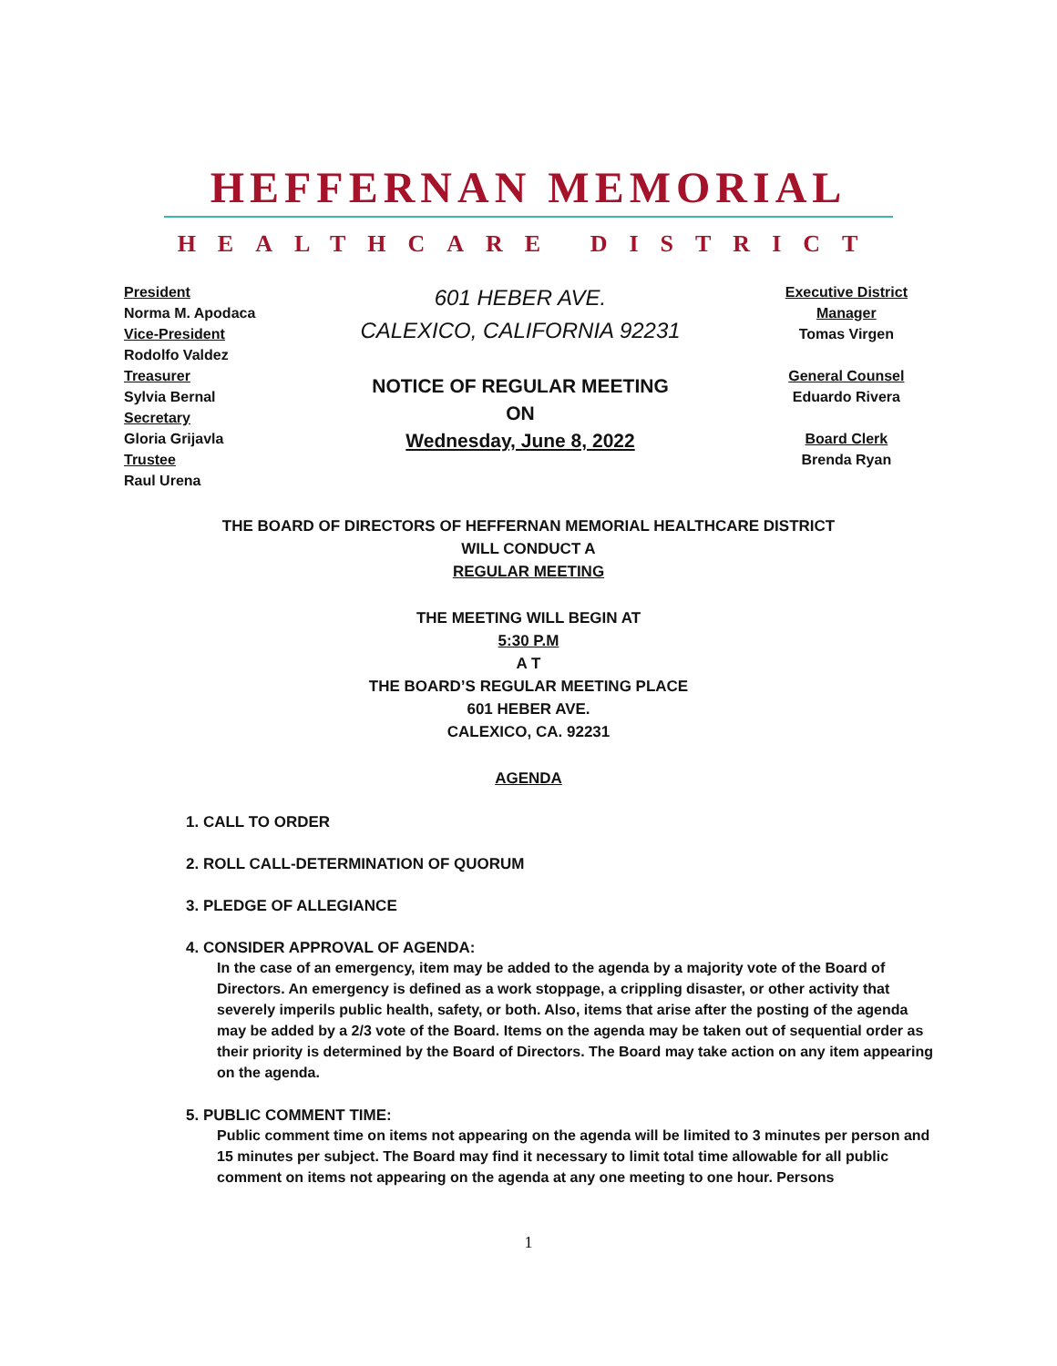HEFFERNAN MEMORIAL
HEALTHCARE DISTRICT
President
Norma M. Apodaca
Vice-President
Rodolfo Valdez
Treasurer
Sylvia Bernal
Secretary
Gloria Grijavla
Trustee
Raul Urena
601 HEBER AVE.
CALEXICO, CALIFORNIA 92231
NOTICE OF REGULAR MEETING
ON
Wednesday, June 8, 2022
Executive District
Manager
Tomas Virgen
General Counsel
Eduardo Rivera
Board Clerk
Brenda Ryan
THE BOARD OF DIRECTORS OF HEFFERNAN MEMORIAL HEALTHCARE DISTRICT
WILL CONDUCT A
REGULAR MEETING
THE MEETING WILL BEGIN AT
5:30 P.M
A T
THE BOARD’S REGULAR MEETING PLACE
601 HEBER AVE.
CALEXICO, CA. 92231
AGENDA
1. CALL TO ORDER
2. ROLL CALL-DETERMINATION OF QUORUM
3. PLEDGE OF ALLEGIANCE
4. CONSIDER APPROVAL OF AGENDA:
In the case of an emergency, item may be added to the agenda by a majority vote of the Board of Directors. An emergency is defined as a work stoppage, a crippling disaster, or other activity that severely imperils public health, safety, or both. Also, items that arise after the posting of the agenda may be added by a 2/3 vote of the Board. Items on the agenda may be taken out of sequential order as their priority is determined by the Board of Directors. The Board may take action on any item appearing on the agenda.
5. PUBLIC COMMENT TIME:
Public comment time on items not appearing on the agenda will be limited to 3 minutes per person and 15 minutes per subject. The Board may find it necessary to limit total time allowable for all public comment on items not appearing on the agenda at any one meeting to one hour. Persons
1